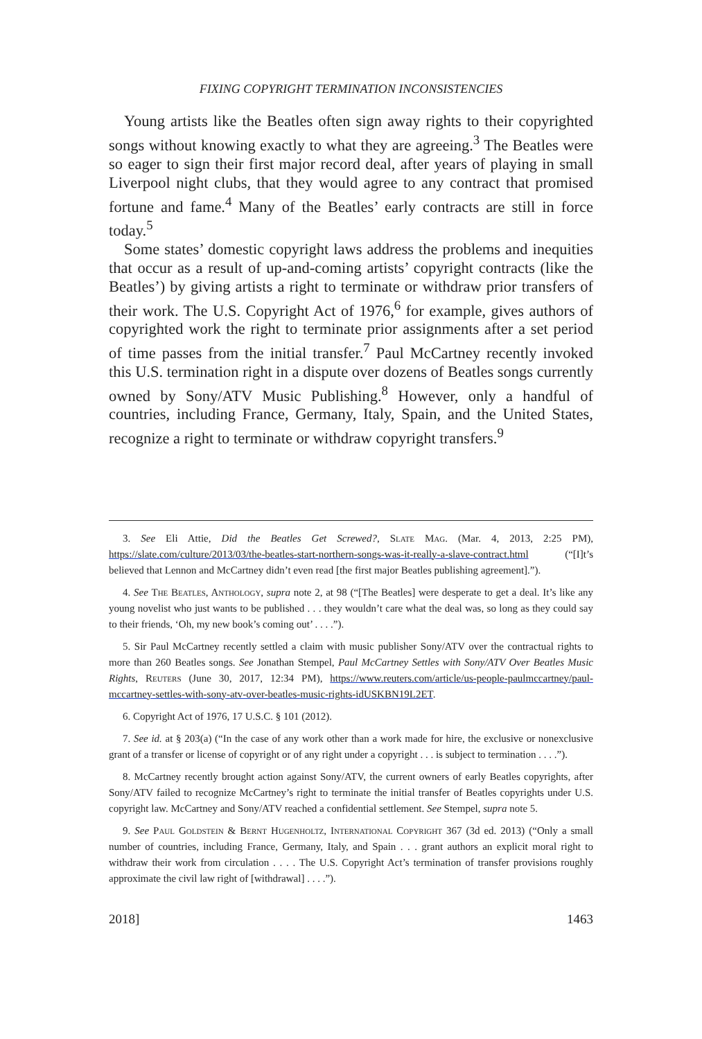FIXING COPYRIGHT TERMINATION INCONSISTENCIES
Young artists like the Beatles often sign away rights to their copyrighted songs without knowing exactly to what they are agreeing.<sup>3</sup> The Beatles were so eager to sign their first major record deal, after years of playing in small Liverpool night clubs, that they would agree to any contract that promised fortune and fame.<sup>4</sup> Many of the Beatles’ early contracts are still in force today.<sup>5</sup>
Some states’ domestic copyright laws address the problems and inequities that occur as a result of up-and-coming artists’ copyright contracts (like the Beatles’) by giving artists a right to terminate or withdraw prior transfers of their work. The U.S. Copyright Act of 1976,<sup>6</sup> for example, gives authors of copyrighted work the right to terminate prior assignments after a set period of time passes from the initial transfer.<sup>7</sup> Paul McCartney recently invoked this U.S. termination right in a dispute over dozens of Beatles songs currently owned by Sony/ATV Music Publishing.<sup>8</sup> However, only a handful of countries, including France, Germany, Italy, Spain, and the United States, recognize a right to terminate or withdraw copyright transfers.<sup>9</sup>
3. See Eli Attie, Did the Beatles Get Screwed?, Slate Mag. (Mar. 4, 2013, 2:25 PM), https://slate.com/culture/2013/03/the-beatles-start-northern-songs-was-it-really-a-slave-contract.html (“[I]t’s believed that Lennon and McCartney didn’t even read [the first major Beatles publishing agreement].”).
4. See The Beatles, Anthology, supra note 2, at 98 (“[The Beatles] were desperate to get a deal. It’s like any young novelist who just wants to be published . . . they wouldn’t care what the deal was, so long as they could say to their friends, ‘Oh, my new book’s coming out’ . . . .”).
5. Sir Paul McCartney recently settled a claim with music publisher Sony/ATV over the contractual rights to more than 260 Beatles songs. See Jonathan Stempel, Paul McCartney Settles with Sony/ATV Over Beatles Music Rights, Reuters (June 30, 2017, 12:34 PM), https://www.reuters.com/article/us-people-paulmccartney/paul-mccartney-settles-with-sony-atv-over-beatles-music-rights-idUSKBN19L2ET.
6. Copyright Act of 1976, 17 U.S.C. § 101 (2012).
7. See id. at § 203(a) (“In the case of any work other than a work made for hire, the exclusive or nonexclusive grant of a transfer or license of copyright or of any right under a copyright . . . is subject to termination . . . .”).
8. McCartney recently brought action against Sony/ATV, the current owners of early Beatles copyrights, after Sony/ATV failed to recognize McCartney’s right to terminate the initial transfer of Beatles copyrights under U.S. copyright law. McCartney and Sony/ATV reached a confidential settlement. See Stempel, supra note 5.
9. See Paul Goldstein & Bernt Hugenholtz, International Copyright 367 (3d ed. 2013) (“Only a small number of countries, including France, Germany, Italy, and Spain . . . grant authors an explicit moral right to withdraw their work from circulation . . . . The U.S. Copyright Act’s termination of transfer provisions roughly approximate the civil law right of [withdrawal] . . . .”).
2018] 1463